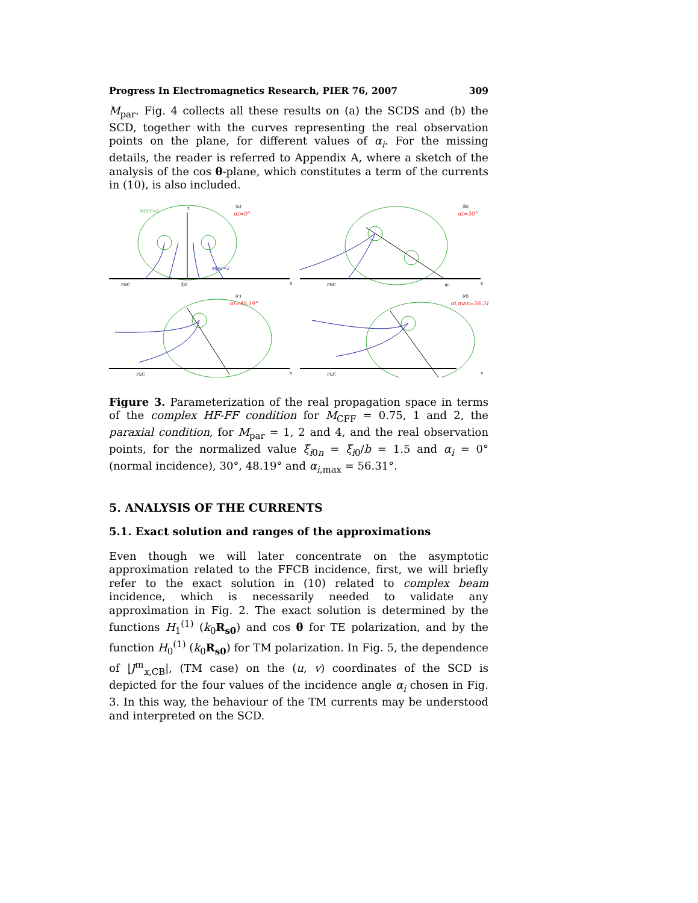Progress In Electromagnetics Research, PIER 76, 2007 309
M<sub>par</sub>. Fig. 4 collects all these results on (a) the SCDS and (b) the SCD, together with the curves representing the real observation points on the plane, for different values of α<sub>i</sub>. For the missing details, the reader is referred to Appendix A, where a sketch of the analysis of the cos θ-plane, which constitutes a term of the currents in (10), is also included.
PEC
x
z
(a)
αi=0°
MCFF=2
ξi0
Mpar=2
PEC
x
(b)
αi=30°
ηc
PEC
(c)
αi=48.19°
x
PEC
(d)
αi,max=56.31°
x
Figure 3. Parameterization of the real propagation space in terms of the complex HF-FF condition for M<sub>CFF</sub> = 0.75, 1 and 2, the paraxial condition, for M<sub>par</sub> = 1, 2 and 4, and the real observation points, for the normalized value ξ<sub>i0n</sub> = ξ<sub>i0</sub>/b = 1.5 and α<sub>i</sub> = 0° (normal incidence), 30°, 48.19° and α<sub>i,max</sub> = 56.31°.
5. ANALYSIS OF THE CURRENTS
5.1. Exact solution and ranges of the approximations
Even though we will later concentrate on the asymptotic approximation related to the FFCB incidence, first, we will briefly refer to the exact solution in (10) related to complex beam incidence, which is necessarily needed to validate any approximation in Fig. 2. The exact solution is determined by the functions H<sub>1</sub><sup>(1)</sup> (k<sub>0</sub>R<sub>s0</sub>) and cos θ for TE polarization, and by the function H<sub>0</sub><sup>(1)</sup> (k<sub>0</sub>R<sub>s0</sub>) for TM polarization. In Fig. 5, the dependence of |J<sup>m</sup><sub>x,CB</sub>|, (TM case) on the (u, v) coordinates of the SCD is depicted for the four values of the incidence angle α<sub>i</sub> chosen in Fig. 3. In this way, the behaviour of the TM currents may be understood and interpreted on the SCD.